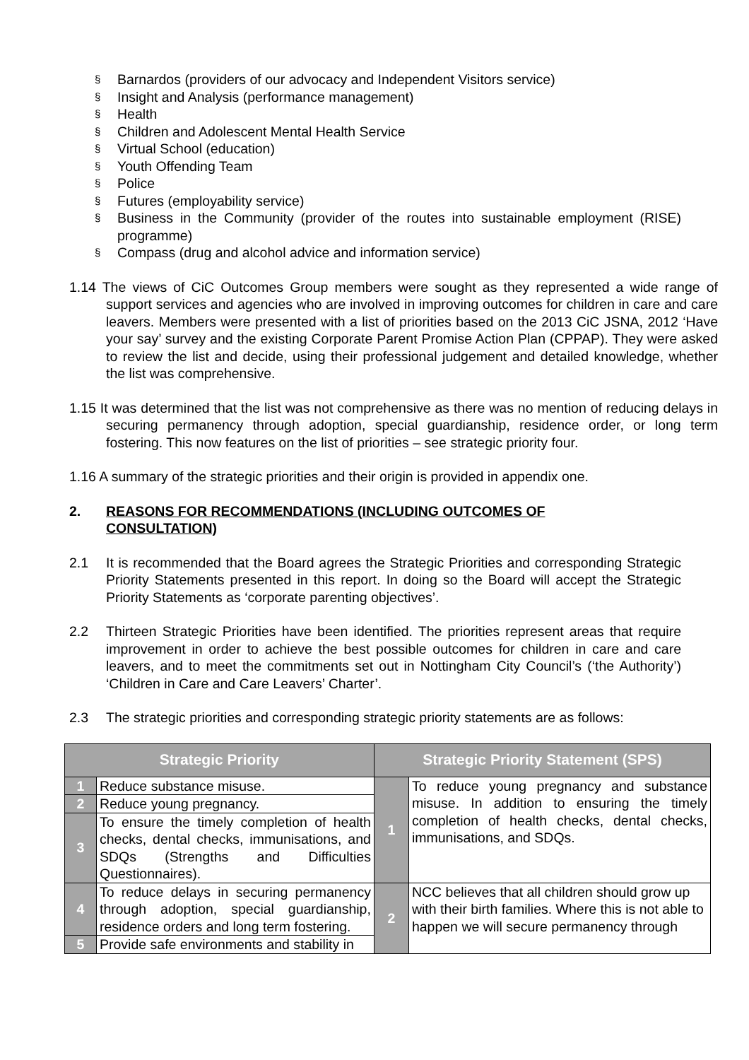§ Barnardos (providers of our advocacy and Independent Visitors service)
§ Insight and Analysis (performance management)
§ Health
§ Children and Adolescent Mental Health Service
§ Virtual School (education)
§ Youth Offending Team
§ Police
§ Futures (employability service)
§ Business in the Community (provider of the routes into sustainable employment (RISE) programme)
§ Compass (drug and alcohol advice and information service)
1.14 The views of CiC Outcomes Group members were sought as they represented a wide range of support services and agencies who are involved in improving outcomes for children in care and care leavers. Members were presented with a list of priorities based on the 2013 CiC JSNA, 2012 ‘Have your say’ survey and the existing Corporate Parent Promise Action Plan (CPPAP). They were asked to review the list and decide, using their professional judgement and detailed knowledge, whether the list was comprehensive.
1.15 It was determined that the list was not comprehensive as there was no mention of reducing delays in securing permanency through adoption, special guardianship, residence order, or long term fostering. This now features on the list of priorities – see strategic priority four.
1.16 A summary of the strategic priorities and their origin is provided in appendix one.
2. REASONS FOR RECOMMENDATIONS (INCLUDING OUTCOMES OF CONSULTATION)
2.1 It is recommended that the Board agrees the Strategic Priorities and corresponding Strategic Priority Statements presented in this report. In doing so the Board will accept the Strategic Priority Statements as ‘corporate parenting objectives’.
2.2 Thirteen Strategic Priorities have been identified. The priorities represent areas that require improvement in order to achieve the best possible outcomes for children in care and care leavers, and to meet the commitments set out in Nottingham City Council’s (‘the Authority’) ‘Children in Care and Care Leavers’ Charter’.
2.3 The strategic priorities and corresponding strategic priority statements are as follows:
| Strategic Priority | | Strategic Priority Statement (SPS) | |
| --- | --- | --- | --- |
| 1 | Reduce substance misuse. | 1 | To reduce young pregnancy and substance misuse. In addition to ensuring the timely completion of health checks, dental checks, immunisations, and SDQs. |
| 2 | Reduce young pregnancy. | | |
| 3 | To ensure the timely completion of health checks, dental checks, immunisations, and SDQs (Strengths and Difficulties Questionnaires). | | |
| 4 | To reduce delays in securing permanency through adoption, special guardianship, residence orders and long term fostering. | 2 | NCC believes that all children should grow up with their birth families. Where this is not able to happen we will secure permanency through |
| 5 | Provide safe environments and stability in | | |